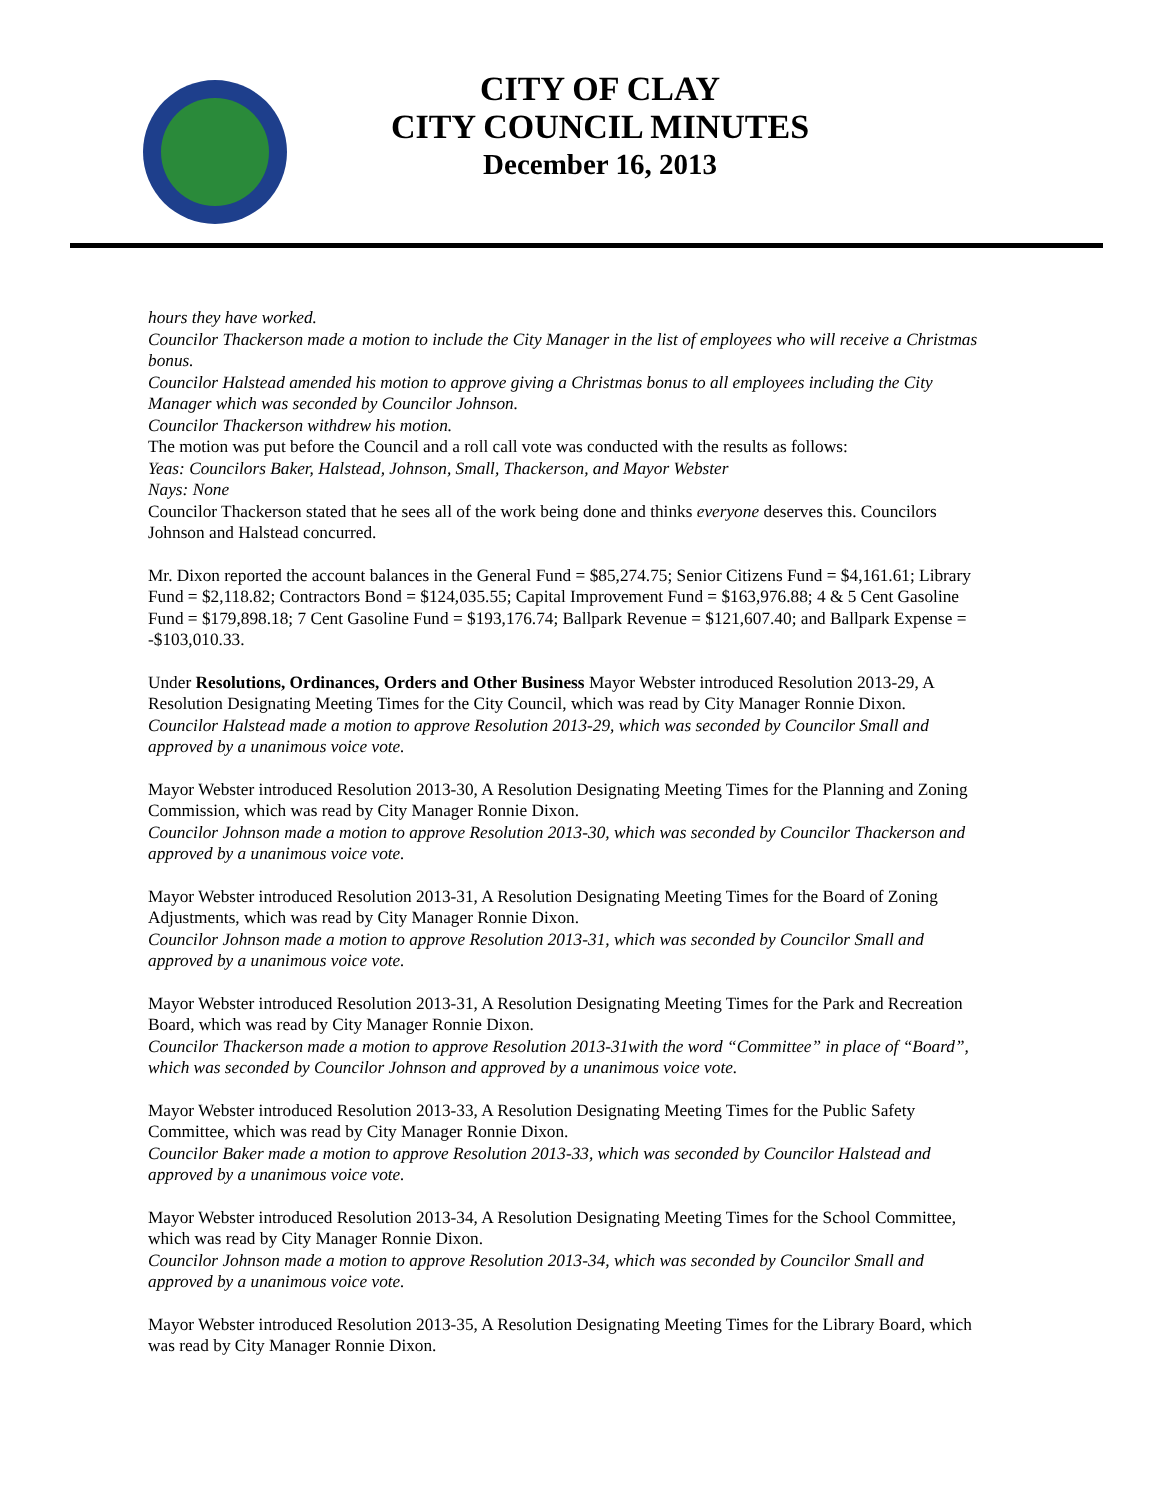CITY OF CLAY
CITY COUNCIL MINUTES
December 16, 2013
hours they have worked.
Councilor Thackerson made a motion to include the City Manager in the list of employees who will receive a Christmas bonus.
Councilor Halstead amended his motion to approve giving a Christmas bonus to all employees including the City Manager which was seconded by Councilor Johnson.
Councilor Thackerson withdrew his motion.
The motion was put before the Council and a roll call vote was conducted with the results as follows:
Yeas: Councilors Baker, Halstead, Johnson, Small, Thackerson, and Mayor Webster
Nays: None
Councilor Thackerson stated that he sees all of the work being done and thinks everyone deserves this. Councilors Johnson and Halstead concurred.
Mr. Dixon reported the account balances in the General Fund = $85,274.75; Senior Citizens Fund = $4,161.61; Library Fund = $2,118.82; Contractors Bond = $124,035.55; Capital Improvement Fund = $163,976.88; 4 & 5 Cent Gasoline Fund = $179,898.18; 7 Cent Gasoline Fund = $193,176.74; Ballpark Revenue = $121,607.40; and Ballpark Expense = -$103,010.33.
Under Resolutions, Ordinances, Orders and Other Business Mayor Webster introduced Resolution 2013-29, A Resolution Designating Meeting Times for the City Council, which was read by City Manager Ronnie Dixon.
Councilor Halstead made a motion to approve Resolution 2013-29, which was seconded by Councilor Small and approved by a unanimous voice vote.
Mayor Webster introduced Resolution 2013-30, A Resolution Designating Meeting Times for the Planning and Zoning Commission, which was read by City Manager Ronnie Dixon.
Councilor Johnson made a motion to approve Resolution 2013-30, which was seconded by Councilor Thackerson and approved by a unanimous voice vote.
Mayor Webster introduced Resolution 2013-31, A Resolution Designating Meeting Times for the Board of Zoning Adjustments, which was read by City Manager Ronnie Dixon.
Councilor Johnson made a motion to approve Resolution 2013-31, which was seconded by Councilor Small and approved by a unanimous voice vote.
Mayor Webster introduced Resolution 2013-31, A Resolution Designating Meeting Times for the Park and Recreation Board, which was read by City Manager Ronnie Dixon.
Councilor Thackerson made a motion to approve Resolution 2013-31with the word “Committee” in place of “Board”, which was seconded by Councilor Johnson and approved by a unanimous voice vote.
Mayor Webster introduced Resolution 2013-33, A Resolution Designating Meeting Times for the Public Safety Committee, which was read by City Manager Ronnie Dixon.
Councilor Baker made a motion to approve Resolution 2013-33, which was seconded by Councilor Halstead and approved by a unanimous voice vote.
Mayor Webster introduced Resolution 2013-34, A Resolution Designating Meeting Times for the School Committee, which was read by City Manager Ronnie Dixon.
Councilor Johnson made a motion to approve Resolution 2013-34, which was seconded by Councilor Small and approved by a unanimous voice vote.
Mayor Webster introduced Resolution 2013-35, A Resolution Designating Meeting Times for the Library Board, which was read by City Manager Ronnie Dixon.